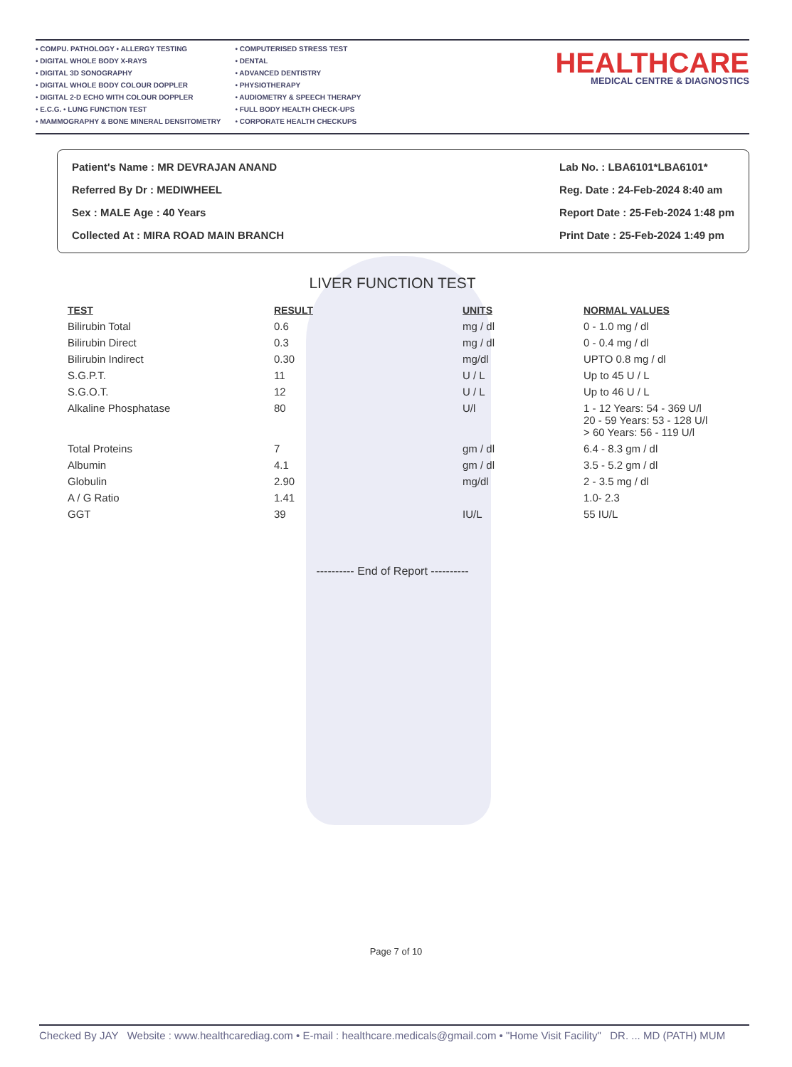• COMPU. PATHOLOGY • ALLERGY TESTING
• DIGITAL WHOLE BODY X-RAYS
• DIGITAL 3D SONOGRAPHY
• DIGITAL WHOLE BODY COLOUR DOPPLER
• DIGITAL 2-D ECHO WITH COLOUR DOPPLER
• E.C.G. • LUNG FUNCTION TEST
• MAMMOGRAPHY & BONE MINERAL DENSITOMETRY
• COMPUTERISED STRESS TEST
• DENTAL
• ADVANCED DENTISTRY
• PHYSIOTHERAPY
• AUDIOMETRY & SPEECH THERAPY
• FULL BODY HEALTH CHECK-UPS
• CORPORATE HEALTH CHECKUPS
HEALTHCARE
MEDICAL CENTRE & DIAGNOSTICS
Patient's Name : MR DEVRAJAN ANAND
Referred By Dr : MEDIWHEEL
Sex : MALE Age : 40 Years
Collected At : MIRA ROAD MAIN BRANCH
Lab No. : LBA6101*LBA6101*
Reg. Date : 24-Feb-2024 8:40 am
Report Date : 25-Feb-2024 1:48 pm
Print Date : 25-Feb-2024 1:49 pm
LIVER FUNCTION TEST
| TEST | RESULT | UNITS | NORMAL VALUES |
| --- | --- | --- | --- |
| Bilirubin Total | 0.6 | mg / dl | 0 - 1.0 mg / dl |
| Bilirubin Direct | 0.3 | mg / dl | 0 - 0.4 mg / dl |
| Bilirubin Indirect | 0.30 | mg/dl | UPTO 0.8 mg / dl |
| S.G.P.T. | 11 | U / L | Up to 45 U / L |
| S.G.O.T. | 12 | U / L | Up to 46 U / L |
| Alkaline Phosphatase | 80 | U/l | 1 - 12 Years: 54 - 369 U/l 20 - 59 Years: 53 - 128 U/l > 60 Years: 56 - 119 U/l |
| Total Proteins | 7 | gm / dl | 6.4 - 8.3 gm / dl |
| Albumin | 4.1 | gm / dl | 3.5 - 5.2 gm / dl |
| Globulin | 2.90 | mg/dl | 2 - 3.5 mg / dl |
| A / G Ratio | 1.41 | | 1.0- 2.3 |
| GGT | 39 | IU/L | 55 IU/L |
---------- End of Report ----------
Page 7 of 10
Checked By JAY Website : www.healthcarediag.com • E-mail : healthcare.medicals@gmail.com • "Home Visit Facility" DR. ... MD (PATH) MUM